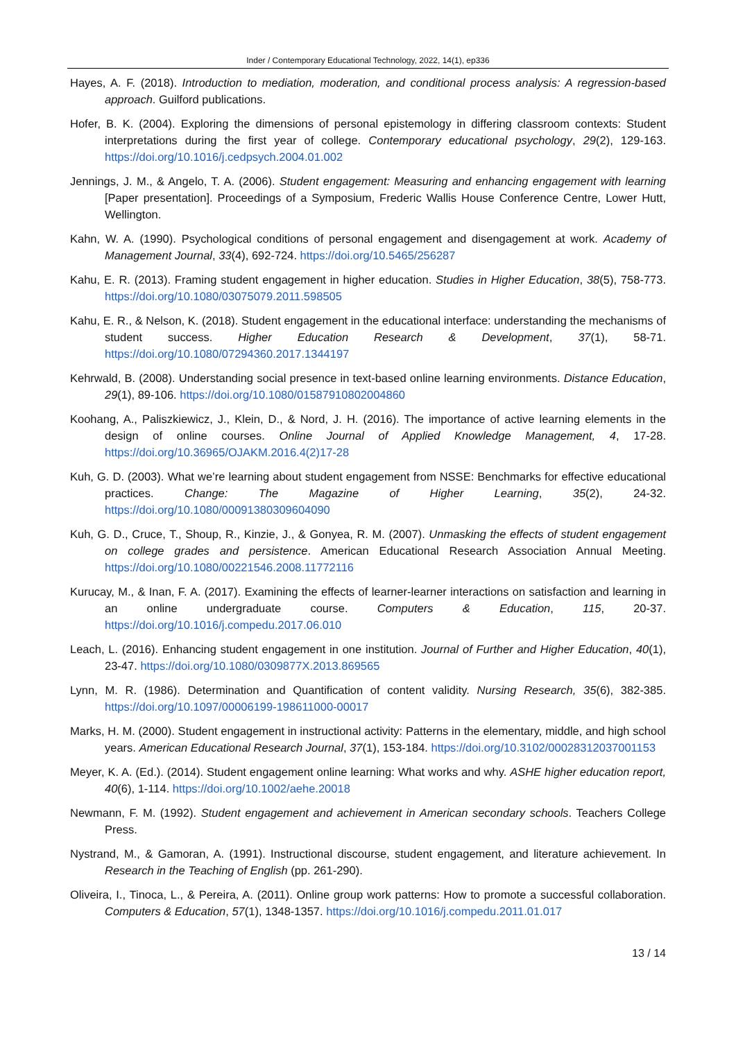Inder / Contemporary Educational Technology, 2022, 14(1), ep336
Hayes, A. F. (2018). Introduction to mediation, moderation, and conditional process analysis: A regression-based approach. Guilford publications.
Hofer, B. K. (2004). Exploring the dimensions of personal epistemology in differing classroom contexts: Student interpretations during the first year of college. Contemporary educational psychology, 29(2), 129-163. https://doi.org/10.1016/j.cedpsych.2004.01.002
Jennings, J. M., & Angelo, T. A. (2006). Student engagement: Measuring and enhancing engagement with learning [Paper presentation]. Proceedings of a Symposium, Frederic Wallis House Conference Centre, Lower Hutt, Wellington.
Kahn, W. A. (1990). Psychological conditions of personal engagement and disengagement at work. Academy of Management Journal, 33(4), 692-724. https://doi.org/10.5465/256287
Kahu, E. R. (2013). Framing student engagement in higher education. Studies in Higher Education, 38(5), 758-773. https://doi.org/10.1080/03075079.2011.598505
Kahu, E. R., & Nelson, K. (2018). Student engagement in the educational interface: understanding the mechanisms of student success. Higher Education Research & Development, 37(1), 58-71. https://doi.org/10.1080/07294360.2017.1344197
Kehrwald, B. (2008). Understanding social presence in text-based online learning environments. Distance Education, 29(1), 89-106. https://doi.org/10.1080/01587910802004860
Koohang, A., Paliszkiewicz, J., Klein, D., & Nord, J. H. (2016). The importance of active learning elements in the design of online courses. Online Journal of Applied Knowledge Management, 4, 17-28. https://doi.org/10.36965/OJAKM.2016.4(2)17-28
Kuh, G. D. (2003). What we’re learning about student engagement from NSSE: Benchmarks for effective educational practices. Change: The Magazine of Higher Learning, 35(2), 24-32. https://doi.org/10.1080/00091380309604090
Kuh, G. D., Cruce, T., Shoup, R., Kinzie, J., & Gonyea, R. M. (2007). Unmasking the effects of student engagement on college grades and persistence. American Educational Research Association Annual Meeting. https://doi.org/10.1080/00221546.2008.11772116
Kurucay, M., & Inan, F. A. (2017). Examining the effects of learner-learner interactions on satisfaction and learning in an online undergraduate course. Computers & Education, 115, 20-37. https://doi.org/10.1016/j.compedu.2017.06.010
Leach, L. (2016). Enhancing student engagement in one institution. Journal of Further and Higher Education, 40(1), 23-47. https://doi.org/10.1080/0309877X.2013.869565
Lynn, M. R. (1986). Determination and Quantification of content validity. Nursing Research, 35(6), 382-385. https://doi.org/10.1097/00006199-198611000-00017
Marks, H. M. (2000). Student engagement in instructional activity: Patterns in the elementary, middle, and high school years. American Educational Research Journal, 37(1), 153-184. https://doi.org/10.3102/00028312037001153
Meyer, K. A. (Ed.). (2014). Student engagement online learning: What works and why. ASHE higher education report, 40(6), 1-114. https://doi.org/10.1002/aehe.20018
Newmann, F. M. (1992). Student engagement and achievement in American secondary schools. Teachers College Press.
Nystrand, M., & Gamoran, A. (1991). Instructional discourse, student engagement, and literature achievement. In Research in the Teaching of English (pp. 261-290).
Oliveira, I., Tinoca, L., & Pereira, A. (2011). Online group work patterns: How to promote a successful collaboration. Computers & Education, 57(1), 1348-1357. https://doi.org/10.1016/j.compedu.2011.01.017
13 / 14